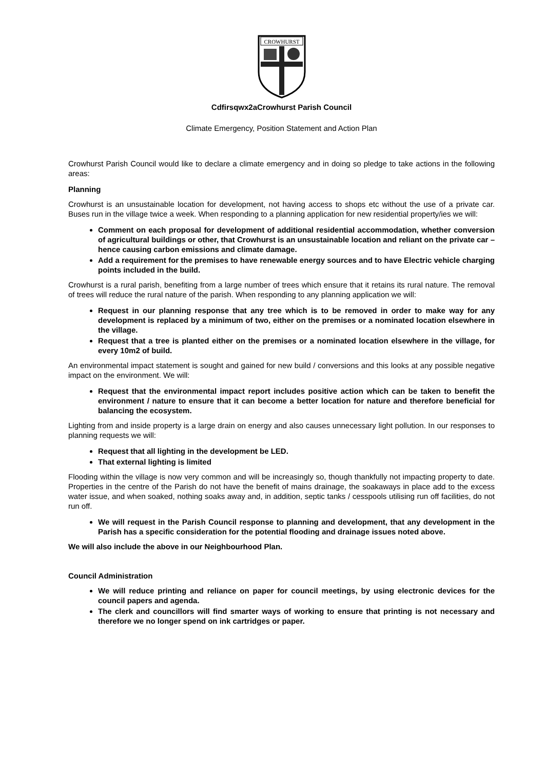CROWHURST
Cdfirsqwx2aCrowhurst Parish Council
Climate Emergency, Position Statement and Action Plan
Crowhurst Parish Council would like to declare a climate emergency and in doing so pledge to take actions in the following areas:
Planning
Crowhurst is an unsustainable location for development, not having access to shops etc without the use of a private car. Buses run in the village twice a week. When responding to a planning application for new residential property/ies we will:
Comment on each proposal for development of additional residential accommodation, whether conversion of agricultural buildings or other, that Crowhurst is an unsustainable location and reliant on the private car – hence causing carbon emissions and climate damage.
Add a requirement for the premises to have renewable energy sources and to have Electric vehicle charging points included in the build.
Crowhurst is a rural parish, benefiting from a large number of trees which ensure that it retains its rural nature. The removal of trees will reduce the rural nature of the parish. When responding to any planning application we will:
Request in our planning response that any tree which is to be removed in order to make way for any development is replaced by a minimum of two, either on the premises or a nominated location elsewhere in the village.
Request that a tree is planted either on the premises or a nominated location elsewhere in the village, for every 10m2 of build.
An environmental impact statement is sought and gained for new build / conversions and this looks at any possible negative impact on the environment. We will:
Request that the environmental impact report includes positive action which can be taken to benefit the environment / nature to ensure that it can become a better location for nature and therefore beneficial for balancing the ecosystem.
Lighting from and inside property is a large drain on energy and also causes unnecessary light pollution. In our responses to planning requests we will:
Request that all lighting in the development be LED.
That external lighting is limited
Flooding within the village is now very common and will be increasingly so, though thankfully not impacting property to date. Properties in the centre of the Parish do not have the benefit of mains drainage, the soakaways in place add to the excess water issue, and when soaked, nothing soaks away and, in addition, septic tanks / cesspools utilising run off facilities, do not run off.
We will request in the Parish Council response to planning and development, that any development in the Parish has a specific consideration for the potential flooding and drainage issues noted above.
We will also include the above in our Neighbourhood Plan.
Council Administration
We will reduce printing and reliance on paper for council meetings, by using electronic devices for the council papers and agenda.
The clerk and councillors will find smarter ways of working to ensure that printing is not necessary and therefore we no longer spend on ink cartridges or paper.